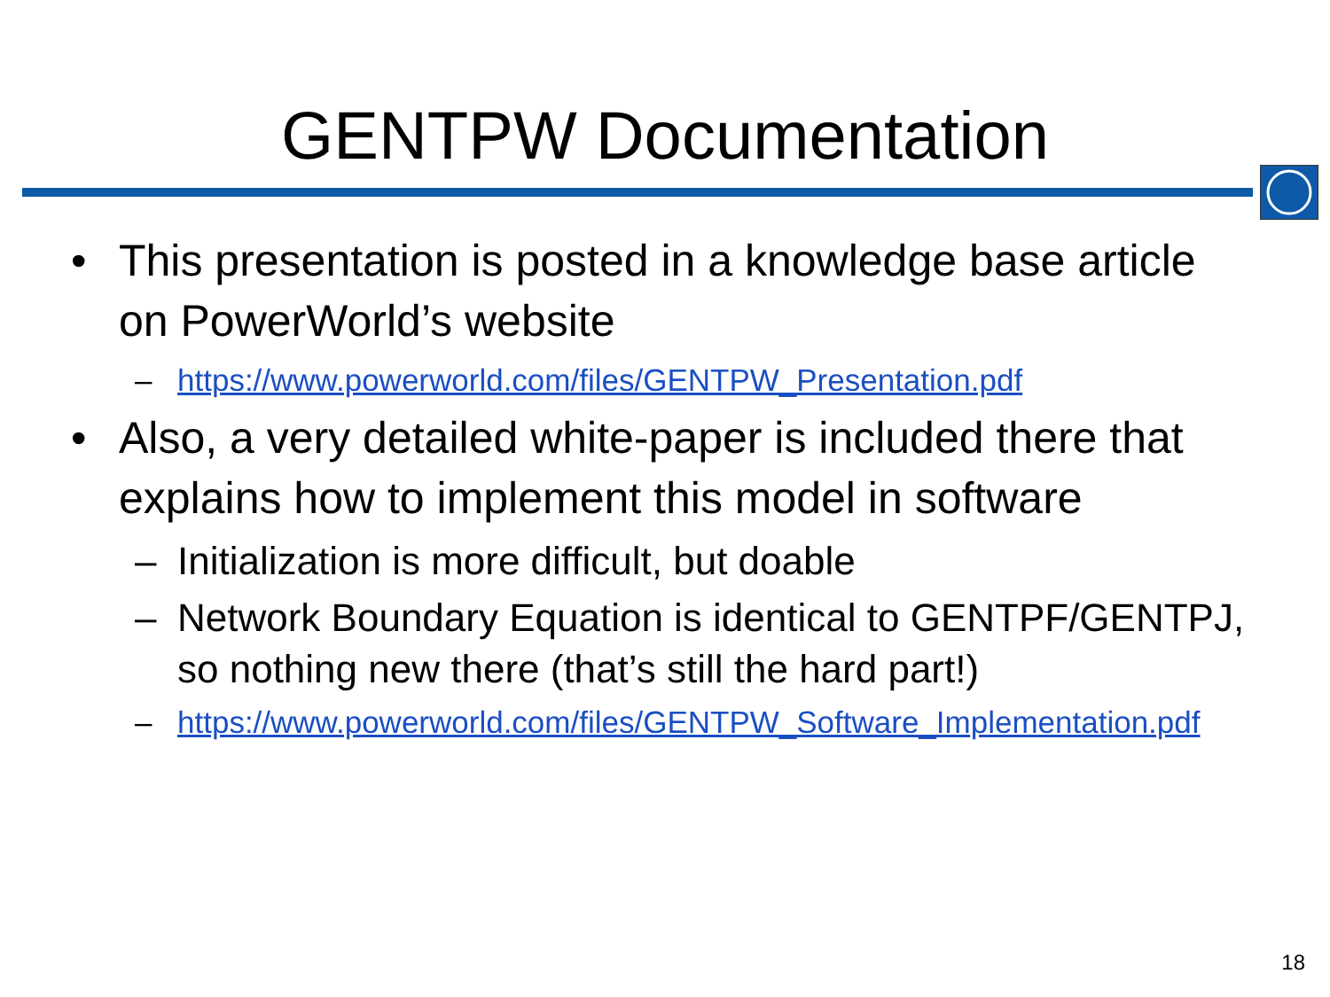GENTPW Documentation
• This presentation is posted in a knowledge base article on PowerWorld’s website
– https://www.powerworld.com/files/GENTPW_Presentation.pdf
• Also, a very detailed white-paper is included there that explains how to implement this model in software
– Initialization is more difficult, but doable
– Network Boundary Equation is identical to GENTPF/GENTPJ, so nothing new there (that’s still the hard part!)
– https://www.powerworld.com/files/GENTPW_Software_Implementation.pdf
18